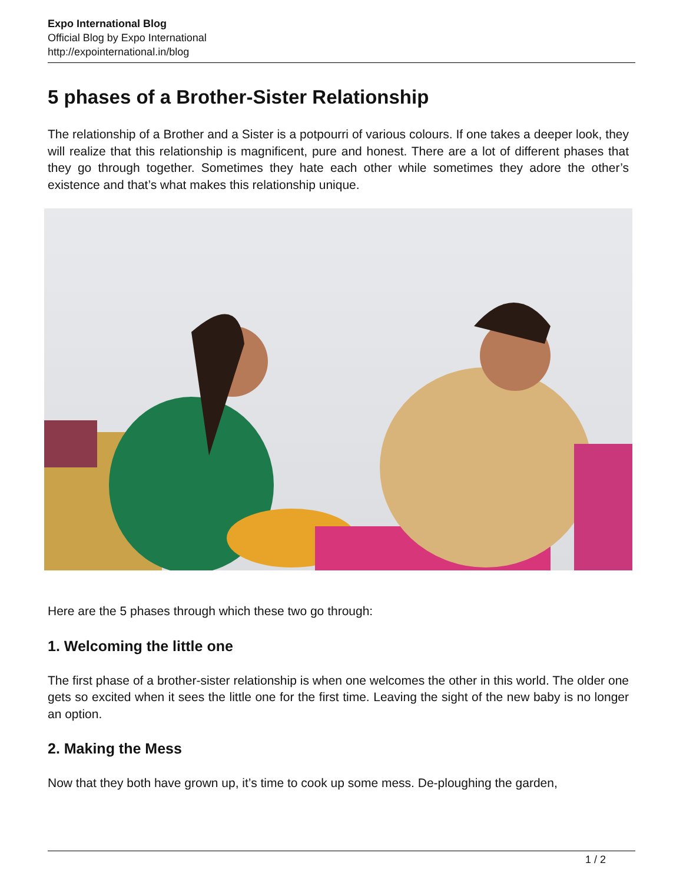Expo International Blog
Official Blog by Expo International
http://expointernational.in/blog
5 phases of a Brother-Sister Relationship
The relationship of a Brother and a Sister is a potpourri of various colours. If one takes a deeper look, they will realize that this relationship is magnificent, pure and honest. There are a lot of different phases that they go through together. Sometimes they hate each other while sometimes they adore the other’s existence and that’s what makes this relationship unique.
Here are the 5 phases through which these two go through:
1. Welcoming the little one
The first phase of a brother-sister relationship is when one welcomes the other in this world. The older one gets so excited when it sees the little one for the first time. Leaving the sight of the new baby is no longer an option.
2. Making the Mess
Now that they both have grown up, it’s time to cook up some mess. De-ploughing the garden,
1 / 2